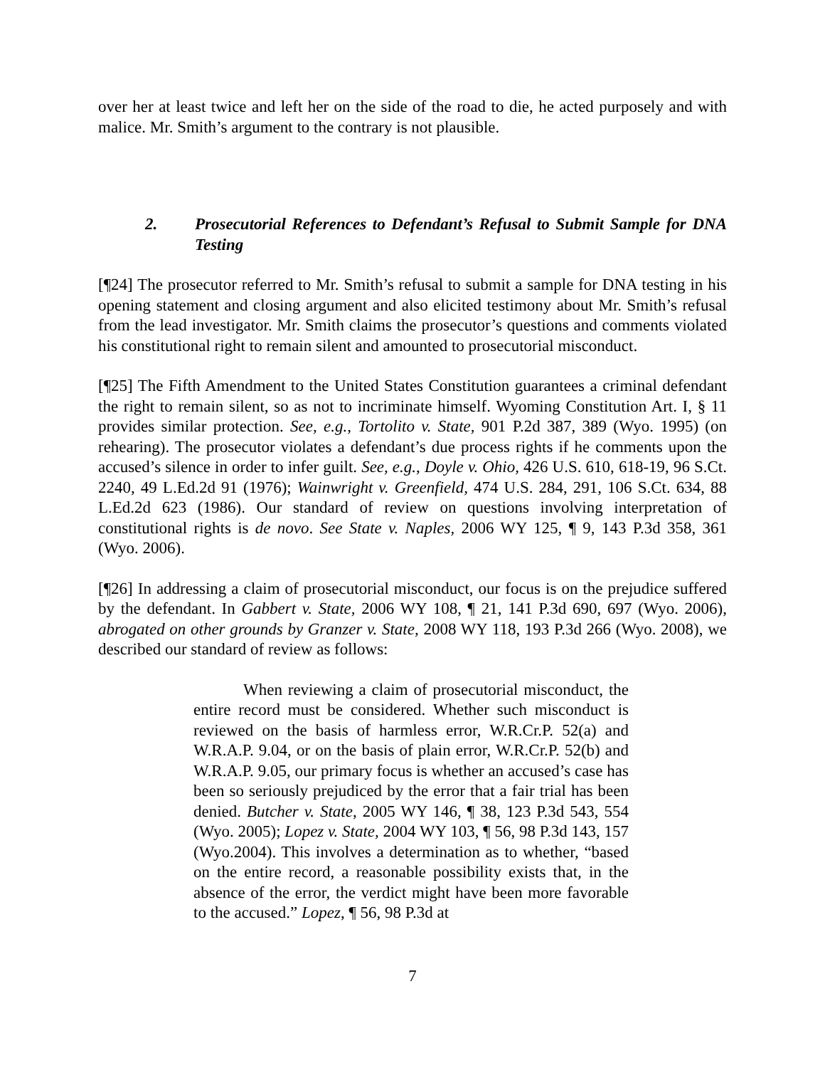over her at least twice and left her on the side of the road to die, he acted purposely and with malice. Mr. Smith’s argument to the contrary is not plausible.
2. Prosecutorial References to Defendant’s Refusal to Submit Sample for DNA Testing
[¶24] The prosecutor referred to Mr. Smith’s refusal to submit a sample for DNA testing in his opening statement and closing argument and also elicited testimony about Mr. Smith’s refusal from the lead investigator. Mr. Smith claims the prosecutor’s questions and comments violated his constitutional right to remain silent and amounted to prosecutorial misconduct.
[¶25] The Fifth Amendment to the United States Constitution guarantees a criminal defendant the right to remain silent, so as not to incriminate himself. Wyoming Constitution Art. I, § 11 provides similar protection. See, e.g., Tortolito v. State, 901 P.2d 387, 389 (Wyo. 1995) (on rehearing). The prosecutor violates a defendant’s due process rights if he comments upon the accused’s silence in order to infer guilt. See, e.g., Doyle v. Ohio, 426 U.S. 610, 618-19, 96 S.Ct. 2240, 49 L.Ed.2d 91 (1976); Wainwright v. Greenfield, 474 U.S. 284, 291, 106 S.Ct. 634, 88 L.Ed.2d 623 (1986). Our standard of review on questions involving interpretation of constitutional rights is de novo. See State v. Naples, 2006 WY 125, ¶ 9, 143 P.3d 358, 361 (Wyo. 2006).
[¶26] In addressing a claim of prosecutorial misconduct, our focus is on the prejudice suffered by the defendant. In Gabbert v. State, 2006 WY 108, ¶ 21, 141 P.3d 690, 697 (Wyo. 2006), abrogated on other grounds by Granzer v. State, 2008 WY 118, 193 P.3d 266 (Wyo. 2008), we described our standard of review as follows:
When reviewing a claim of prosecutorial misconduct, the entire record must be considered. Whether such misconduct is reviewed on the basis of harmless error, W.R.Cr.P. 52(a) and W.R.A.P. 9.04, or on the basis of plain error, W.R.Cr.P. 52(b) and W.R.A.P. 9.05, our primary focus is whether an accused’s case has been so seriously prejudiced by the error that a fair trial has been denied. Butcher v. State, 2005 WY 146, ¶ 38, 123 P.3d 543, 554 (Wyo. 2005); Lopez v. State, 2004 WY 103, ¶ 56, 98 P.3d 143, 157 (Wyo.2004). This involves a determination as to whether, “based on the entire record, a reasonable possibility exists that, in the absence of the error, the verdict might have been more favorable to the accused.” Lopez, ¶ 56, 98 P.3d at
7